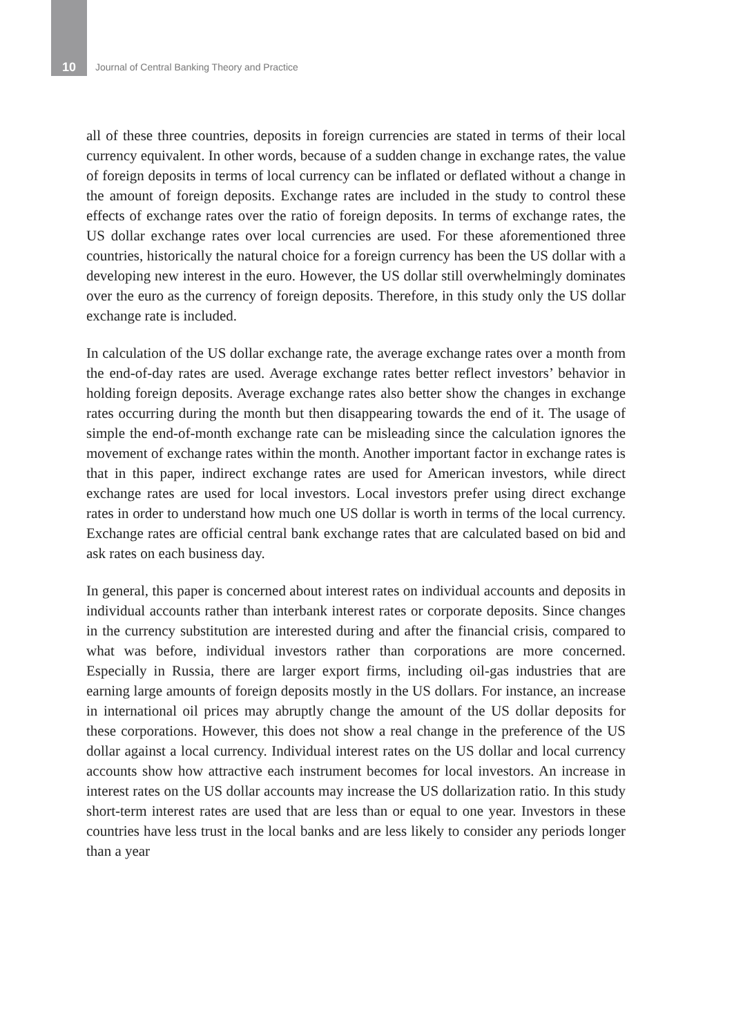10 Journal of Central Banking Theory and Practice
all of these three countries, deposits in foreign currencies are stated in terms of their local currency equivalent. In other words, because of a sudden change in exchange rates, the value of foreign deposits in terms of local currency can be inflated or deflated without a change in the amount of foreign deposits. Exchange rates are included in the study to control these effects of exchange rates over the ratio of foreign deposits. In terms of exchange rates, the US dollar exchange rates over local currencies are used. For these aforementioned three countries, historically the natural choice for a foreign currency has been the US dollar with a developing new interest in the euro. However, the US dollar still overwhelmingly dominates over the euro as the currency of foreign deposits. Therefore, in this study only the US dollar exchange rate is included.
In calculation of the US dollar exchange rate, the average exchange rates over a month from the end-of-day rates are used. Average exchange rates better reflect investors’ behavior in holding foreign deposits. Average exchange rates also better show the changes in exchange rates occurring during the month but then disappearing towards the end of it. The usage of simple the end-of-month exchange rate can be misleading since the calculation ignores the movement of exchange rates within the month. Another important factor in exchange rates is that in this paper, indirect exchange rates are used for American investors, while direct exchange rates are used for local investors. Local investors prefer using direct exchange rates in order to understand how much one US dollar is worth in terms of the local currency. Exchange rates are official central bank exchange rates that are calculated based on bid and ask rates on each business day.
In general, this paper is concerned about interest rates on individual accounts and deposits in individual accounts rather than interbank interest rates or corporate deposits. Since changes in the currency substitution are interested during and after the financial crisis, compared to what was before, individual investors rather than corporations are more concerned. Especially in Russia, there are larger export firms, including oil-gas industries that are earning large amounts of foreign deposits mostly in the US dollars. For instance, an increase in international oil prices may abruptly change the amount of the US dollar deposits for these corporations. However, this does not show a real change in the preference of the US dollar against a local currency. Individual interest rates on the US dollar and local currency accounts show how attractive each instrument becomes for local investors. An increase in interest rates on the US dollar accounts may increase the US dollarization ratio. In this study short-term interest rates are used that are less than or equal to one year. Investors in these countries have less trust in the local banks and are less likely to consider any periods longer than a year